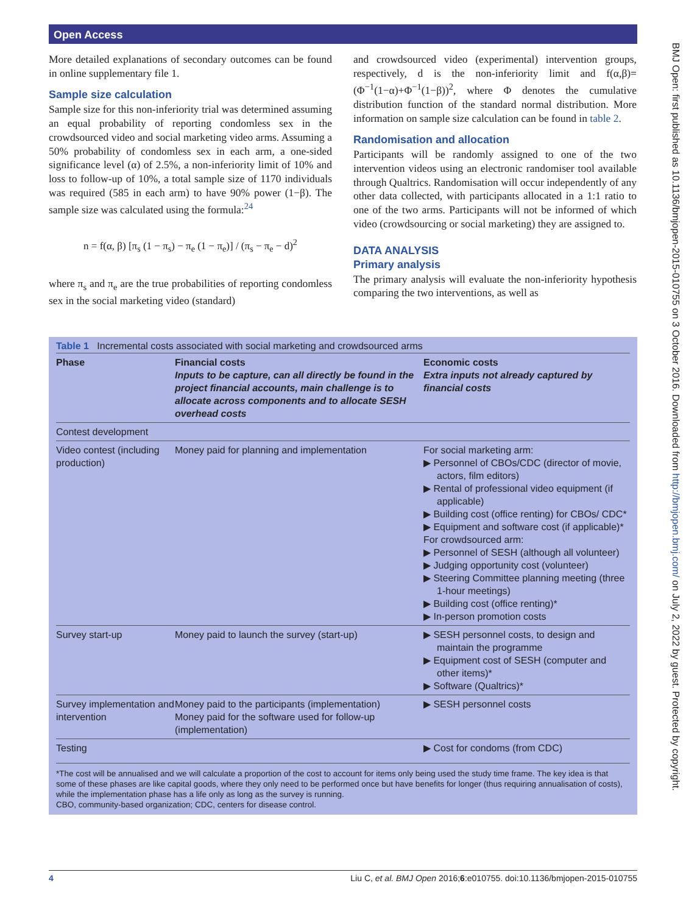Open Access
BMJ Open: first published as 10.1136/bmjopen-2015-010755 on 3 October 2016. Downloaded from http://bmjopen.bmj.com/ on July 2, 2022 by guest. Protected by copyright.
More detailed explanations of secondary outcomes can be found in online supplementary file 1.
Sample size calculation
Sample size for this non-inferiority trial was determined assuming an equal probability of reporting condomless sex in the crowdsourced video and social marketing video arms. Assuming a 50% probability of condomless sex in each arm, a one-sided significance level (α) of 2.5%, a non-inferiority limit of 10% and loss to follow-up of 10%, a total sample size of 1170 individuals was required (585 in each arm) to have 90% power (1−β). The sample size was calculated using the formula:<sup>24</sup>
n = f(α, β) [π<sub>s</sub> (1 − π<sub>s</sub>) − π<sub>e</sub> (1 − π<sub>e</sub>)] / (π<sub>s</sub> − π<sub>e</sub> − d)<sup>2</sup>
where π<sub>s</sub> and π<sub>e</sub> are the true probabilities of reporting condomless sex in the social marketing video (standard)
and crowdsourced video (experimental) intervention groups, respectively, d is the non-inferiority limit and f(α,β)=(Φ<sup>−1</sup>(1−α)+Φ<sup>−1</sup>(1−β))<sup>2</sup>, where Φ denotes the cumulative distribution function of the standard normal distribution. More information on sample size calculation can be found in table 2.
Randomisation and allocation
Participants will be randomly assigned to one of the two intervention videos using an electronic randomiser tool available through Qualtrics. Randomisation will occur independently of any other data collected, with participants allocated in a 1:1 ratio to one of the two arms. Participants will not be informed of which video (crowdsourcing or social marketing) they are assigned to.
DATA ANALYSIS
Primary analysis
The primary analysis will evaluate the non-inferiority hypothesis comparing the two interventions, as well as
Table 1 Incremental costs associated with social marketing and crowdsourced arms
| Phase | Financial costs Inputs to be capture, can all directly be found in the project financial accounts, main challenge is to allocate across components and to allocate SESH overhead costs | Economic costs Extra inputs not already captured by financial costs |
| --- | --- | --- |
| Contest development | | |
| Video contest (including production) | Money paid for planning and implementation | For social marketing arm: ▶ Personnel of CBOs/CDC (director of movie, actors, film editors) ▶ Rental of professional video equipment (if applicable) ▶ Building cost (office renting) for CBOs/ CDC* ▶ Equipment and software cost (if applicable)* For crowdsourced arm: ▶ Personnel of SESH (although all volunteer) ▶ Judging opportunity cost (volunteer) ▶ Steering Committee planning meeting (three 1-hour meetings) ▶ Building cost (office renting)* ▶ In-person promotion costs |
| Survey start-up | Money paid to launch the survey (start-up) | ▶ SESH personnel costs, to design and maintain the programme ▶ Equipment cost of SESH (computer and other items)* ▶ Software (Qualtrics)* |
| Survey implementation and intervention | Money paid to the participants (implementation) Money paid for the software used for follow-up (implementation) | ▶ SESH personnel costs |
| Testing | | ▶ Cost for condoms (from CDC) |
*The cost will be annualised and we will calculate a proportion of the cost to account for items only being used the study time frame. The key idea is that some of these phases are like capital goods, where they only need to be performed once but have benefits for longer (thus requiring annualisation of costs), while the implementation phase has a life only as long as the survey is running.
CBO, community-based organization; CDC, centers for disease control.
4 Liu C, et al. BMJ Open 2016;6:e010755. doi:10.1136/bmjopen-2015-010755